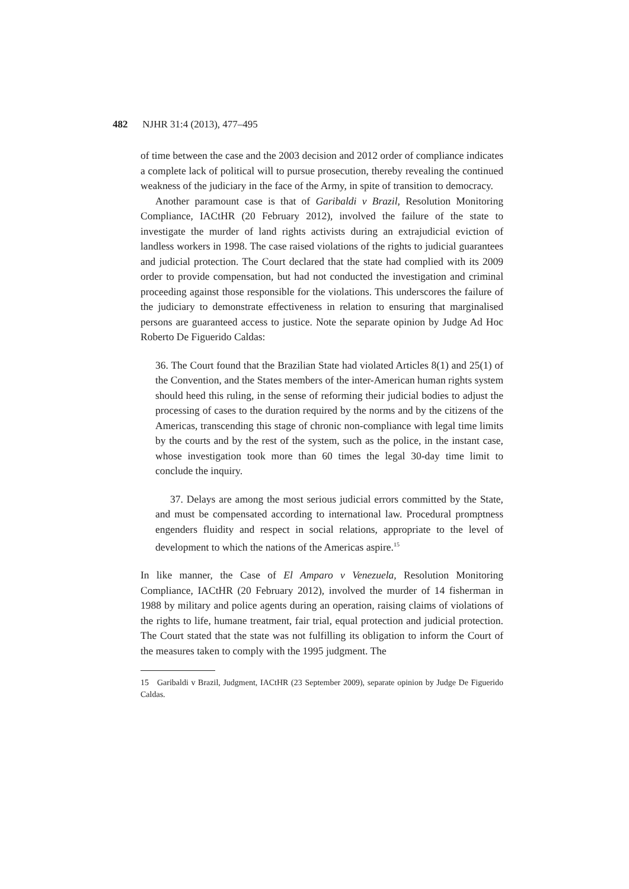482 NJHR 31:4 (2013), 477–495
of time between the case and the 2003 decision and 2012 order of compliance indicates a complete lack of political will to pursue prosecution, thereby revealing the continued weakness of the judiciary in the face of the Army, in spite of transition to democracy.
Another paramount case is that of Garibaldi v Brazil, Resolution Monitoring Compliance, IACtHR (20 February 2012), involved the failure of the state to investigate the murder of land rights activists during an extrajudicial eviction of landless workers in 1998. The case raised violations of the rights to judicial guarantees and judicial protection. The Court declared that the state had complied with its 2009 order to provide compensation, but had not conducted the investigation and criminal proceeding against those responsible for the violations. This underscores the failure of the judiciary to demonstrate effectiveness in relation to ensuring that marginalised persons are guaranteed access to justice. Note the separate opinion by Judge Ad Hoc Roberto De Figuerido Caldas:
36. The Court found that the Brazilian State had violated Articles 8(1) and 25(1) of the Convention, and the States members of the inter-American human rights system should heed this ruling, in the sense of reforming their judicial bodies to adjust the processing of cases to the duration required by the norms and by the citizens of the Americas, transcending this stage of chronic non-compliance with legal time limits by the courts and by the rest of the system, such as the police, in the instant case, whose investigation took more than 60 times the legal 30-day time limit to conclude the inquiry.
37. Delays are among the most serious judicial errors committed by the State, and must be compensated according to international law. Procedural promptness engenders fluidity and respect in social relations, appropriate to the level of development to which the nations of the Americas aspire.<sup>15</sup>
In like manner, the Case of El Amparo v Venezuela, Resolution Monitoring Compliance, IACtHR (20 February 2012), involved the murder of 14 fisherman in 1988 by military and police agents during an operation, raising claims of violations of the rights to life, humane treatment, fair trial, equal protection and judicial protection. The Court stated that the state was not fulfilling its obligation to inform the Court of the measures taken to comply with the 1995 judgment. The
15 Garibaldi v Brazil, Judgment, IACtHR (23 September 2009), separate opinion by Judge De Figuerido Caldas.